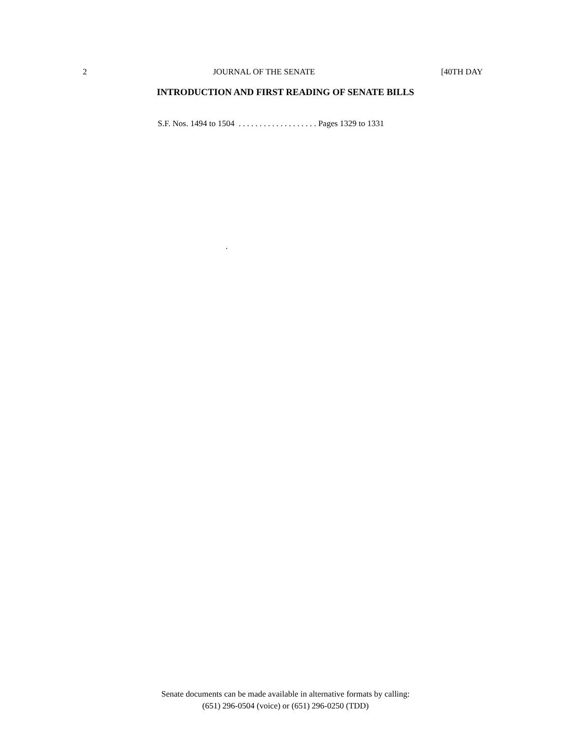2 JOURNAL OF THE SENATE [40TH DAY
INTRODUCTION AND FIRST READING OF SENATE BILLS
S.F. Nos. 1494 to 1504 . . . . . . . . . . . . . . . . . . . Pages 1329 to 1331
.
Senate documents can be made available in alternative formats by calling:
(651) 296-0504 (voice) or (651) 296-0250 (TDD)